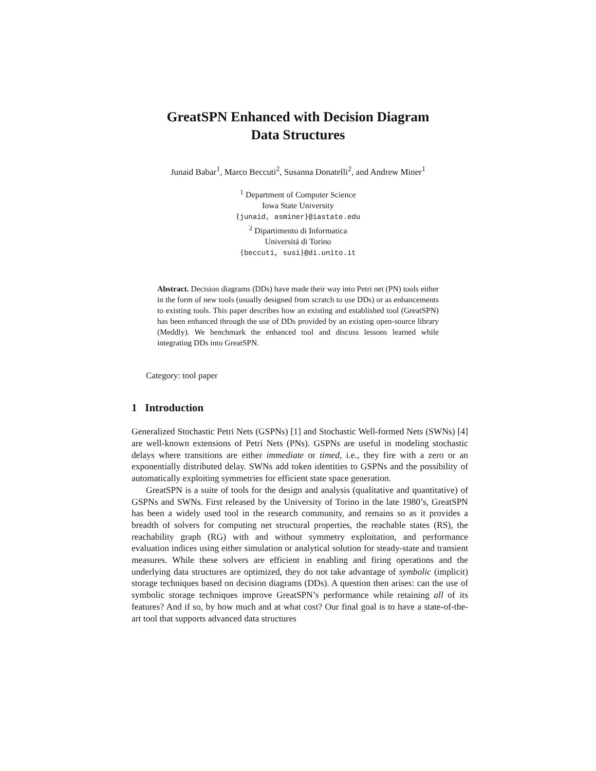GreatSPN Enhanced with Decision Diagram
Data Structures
Junaid Babar<sup>1</sup>, Marco Beccuti<sup>2</sup>, Susanna Donatelli<sup>2</sup>, and Andrew Miner<sup>1</sup>
<sup>1</sup> Department of Computer Science
Iowa State University
{junaid, asminer}@iastate.edu
<sup>2</sup> Dipartimento di Informatica
Universitá di Torino
{beccuti, susi}@di.unito.it
Abstract. Decision diagrams (DDs) have made their way into Petri net (PN) tools either in the form of new tools (usually designed from scratch to use DDs) or as enhancements to existing tools. This paper describes how an existing and established tool (GreatSPN) has been enhanced through the use of DDs provided by an existing open-source library (Meddly). We benchmark the enhanced tool and discuss lessons learned while integrating DDs into GreatSPN.
Category: tool paper
1 Introduction
Generalized Stochastic Petri Nets (GSPNs) [1] and Stochastic Well-formed Nets (SWNs) [4] are well-known extensions of Petri Nets (PNs). GSPNs are useful in modeling stochastic delays where transitions are either immediate or timed, i.e., they fire with a zero or an exponentially distributed delay. SWNs add token identities to GSPNs and the possibility of automatically exploiting symmetries for efficient state space generation.
GreatSPN is a suite of tools for the design and analysis (qualitative and quantitative) of GSPNs and SWNs. First released by the University of Torino in the late 1980’s, GreatSPN has been a widely used tool in the research community, and remains so as it provides a breadth of solvers for computing net structural properties, the reachable states (RS), the reachability graph (RG) with and without symmetry exploitation, and performance evaluation indices using either simulation or analytical solution for steady-state and transient measures. While these solvers are efficient in enabling and firing operations and the underlying data structures are optimized, they do not take advantage of symbolic (implicit) storage techniques based on decision diagrams (DDs). A question then arises: can the use of symbolic storage techniques improve GreatSPN’s performance while retaining all of its features? And if so, by how much and at what cost? Our final goal is to have a state-of-the-art tool that supports advanced data structures